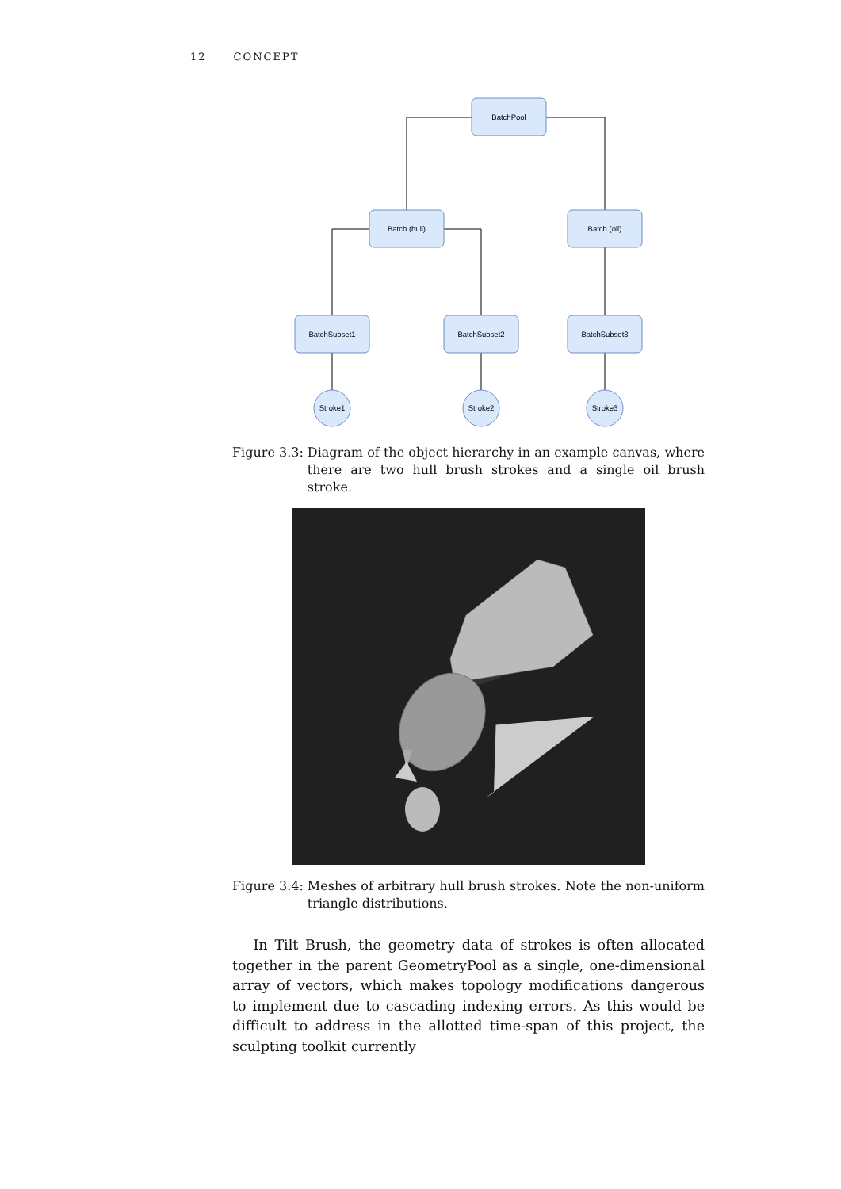12 CONCEPT
BatchPool
Batch (hull)
Batch (oil)
BatchSubset1
BatchSubset2
BatchSubset3
Stroke1
Stroke2
Stroke3
Figure 3.3: Diagram of the object hierarchy in an example canvas, where there are two hull brush strokes and a single oil brush stroke.
Figure 3.4: Meshes of arbitrary hull brush strokes. Note the non-uniform triangle distributions.
In Tilt Brush, the geometry data of strokes is often allocated together in the parent GeometryPool as a single, one-dimensional array of vectors, which makes topology modifications dangerous to implement due to cascading indexing errors. As this would be difficult to address in the allotted time-span of this project, the sculpting toolkit currently